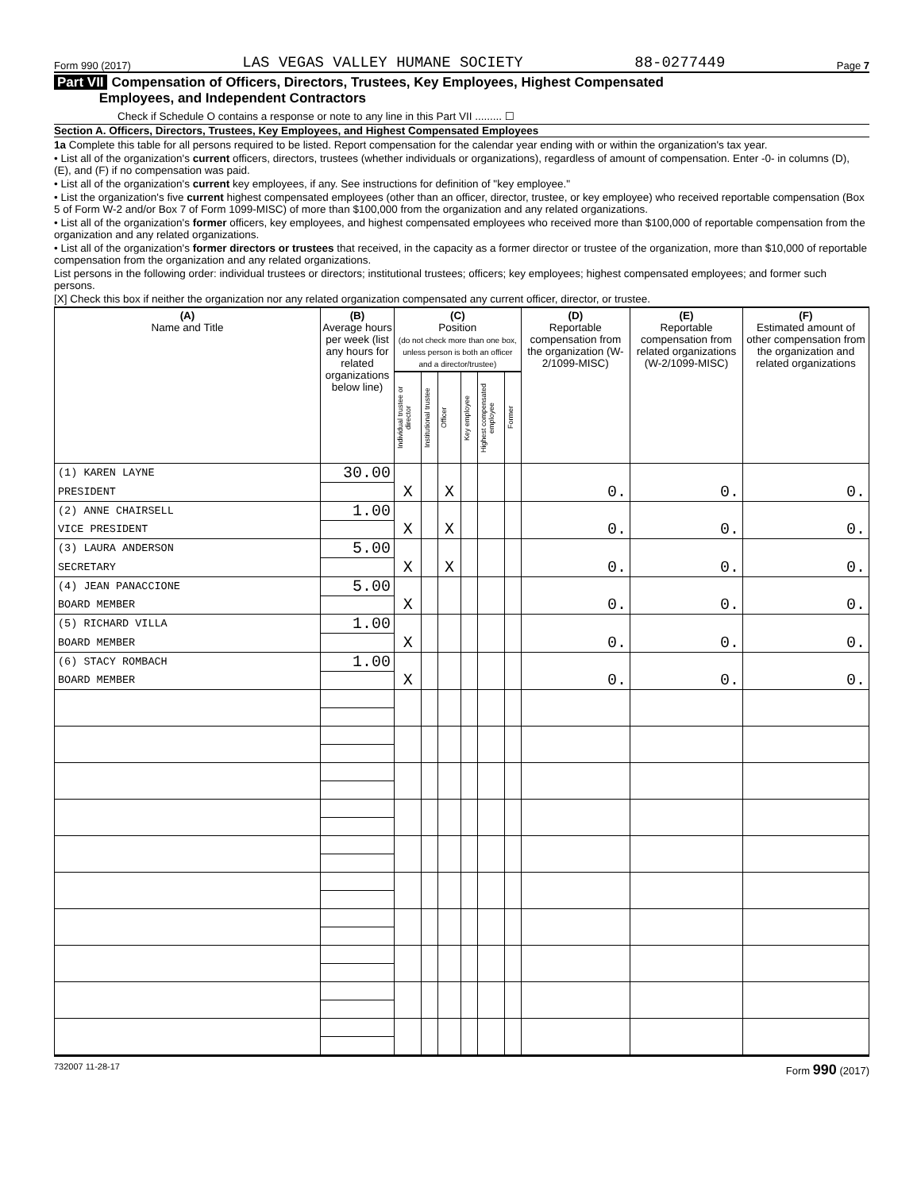Form 990 (2017) LAS VEGAS VALLEY HUMANE SOCIETY 88-0277449 Page 7
Part VII Compensation of Officers, Directors, Trustees, Key Employees, Highest Compensated
Employees, and Independent Contractors
Check if Schedule O contains a response or note to any line in this Part VII ......... ☐
Section A. Officers, Directors, Trustees, Key Employees, and Highest Compensated Employees
1a Complete this table for all persons required to be listed. Report compensation for the calendar year ending with or within the organization's tax year.
• List all of the organization's current officers, directors, trustees (whether individuals or organizations), regardless of amount of compensation. Enter -0- in columns (D), (E), and (F) if no compensation was paid.
• List all of the organization's current key employees, if any. See instructions for definition of "key employee."
• List the organization's five current highest compensated employees (other than an officer, director, trustee, or key employee) who received reportable compensation (Box 5 of Form W-2 and/or Box 7 of Form 1099-MISC) of more than $100,000 from the organization and any related organizations.
• List all of the organization's former officers, key employees, and highest compensated employees who received more than $100,000 of reportable compensation from the organization and any related organizations.
• List all of the organization's former directors or trustees that received, in the capacity as a former director or trustee of the organization, more than $10,000 of reportable compensation from the organization and any related organizations.
List persons in the following order: individual trustees or directors; institutional trustees; officers; key employees; highest compensated employees; and former such persons.
[X] Check this box if neither the organization nor any related organization compensated any current officer, director, or trustee.
| (A) Name and Title | (B) Average hours per week (list any hours for related organizations below line) | (C) Position (do not check more than one box, unless person is both an officer and a director/trustee) | | | | | | (D) Reportable compensation from the organization (W-2/1099-MISC) | (E) Reportable compensation from related organizations (W-2/1099-MISC) | (F) Estimated amount of other compensation from the organization and related organizations |
| --- | --- | --- | --- | --- | --- | --- | --- | --- | --- | --- |
| | | Individual trustee or director | Institutional trustee | Officer | Key employee | Highest compensated employee | Former | | | |
| (1) KAREN LAYNE | 30.00 | | | | | | | | | |
| PRESIDENT | | X | | X | | | | 0. | 0. | 0. |
| (2) ANNE CHAIRSELL | 1.00 | | | | | | | | | |
| VICE PRESIDENT | | X | | X | | | | 0. | 0. | 0. |
| (3) LAURA ANDERSON | 5.00 | | | | | | | | | |
| SECRETARY | | X | | X | | | | 0. | 0. | 0. |
| (4) JEAN PANACCIONE | 5.00 | | | | | | | | | |
| BOARD MEMBER | | X | | | | | | 0. | 0. | 0. |
| (5) RICHARD VILLA | 1.00 | | | | | | | | | |
| BOARD MEMBER | | X | | | | | | 0. | 0. | 0. |
| (6) STACY ROMBACH | 1.00 | | | | | | | | | |
| BOARD MEMBER | | X | | | | | | 0. | 0. | 0. |
732007 11-28-17 Form 990 (2017)